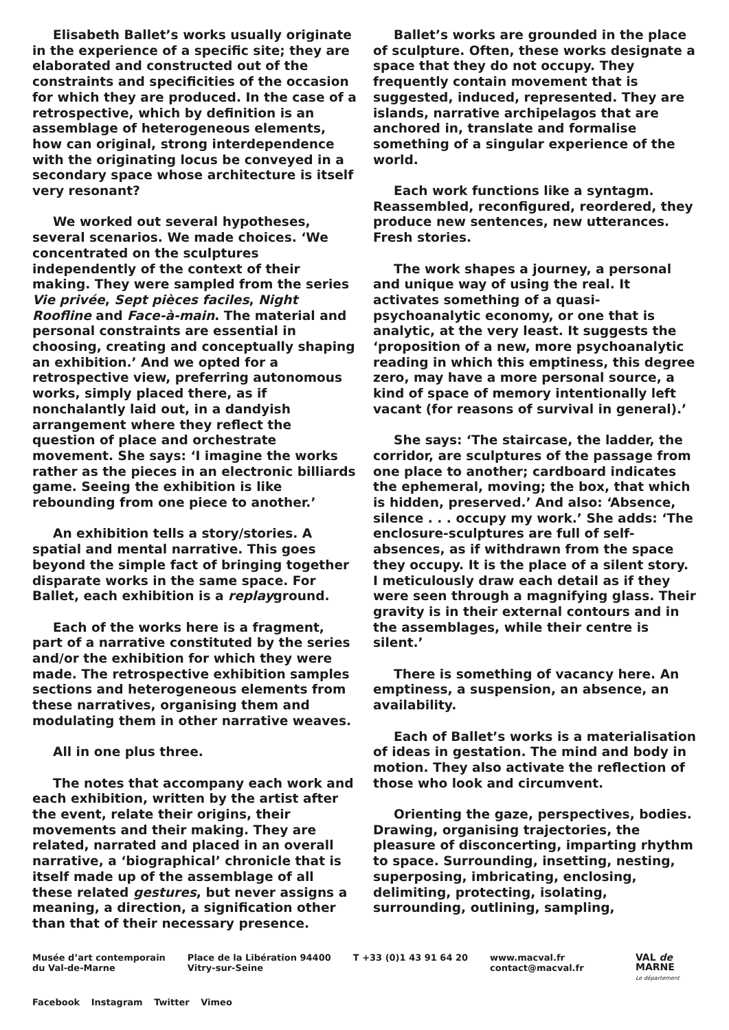Elisabeth Ballet’s works usually originate in the experience of a specific site; they are elaborated and constructed out of the constraints and specificities of the occasion for which they are produced. In the case of a retrospective, which by definition is an assemblage of heterogeneous elements, how can original, strong interdependence with the originating locus be conveyed in a secondary space whose architecture is itself very resonant?
We worked out several hypotheses, several scenarios. We made choices. ‘We concentrated on the sculptures independently of the context of their making. They were sampled from the series Vie privée, Sept pièces faciles, Night Roofline and Face-à-main. The material and personal constraints are essential in choosing, creating and conceptually shaping an exhibition.’ And we opted for a retrospective view, preferring autonomous works, simply placed there, as if nonchalantly laid out, in a dandyish arrangement where they reflect the question of place and orchestrate movement. She says: ‘I imagine the works rather as the pieces in an electronic billiards game. Seeing the exhibition is like rebounding from one piece to another.’
An exhibition tells a story/stories. A spatial and mental narrative. This goes beyond the simple fact of bringing together disparate works in the same space. For Ballet, each exhibition is a replayground.
Each of the works here is a fragment, part of a narrative constituted by the series and/or the exhibition for which they were made. The retrospective exhibition samples sections and heterogeneous elements from these narratives, organising them and modulating them in other narrative weaves.
All in one plus three.
The notes that accompany each work and each exhibition, written by the artist after the event, relate their origins, their movements and their making. They are related, narrated and placed in an overall narrative, a ‘biographical’ chronicle that is itself made up of the assemblage of all these related gestures, but never assigns a meaning, a direction, a signification other than that of their necessary presence.
Ballet’s works are grounded in the place of sculpture. Often, these works designate a space that they do not occupy. They frequently contain movement that is suggested, induced, represented. They are islands, narrative archipelagos that are anchored in, translate and formalise something of a singular experience of the world.
Each work functions like a syntagm. Reassembled, reconfigured, reordered, they produce new sentences, new utterances. Fresh stories.
The work shapes a journey, a personal and unique way of using the real. It activates something of a quasi-psychoanalytic economy, or one that is analytic, at the very least. It suggests the ‘proposition of a new, more psychoanalytic reading in which this emptiness, this degree zero, may have a more personal source, a kind of space of memory intentionally left vacant (for reasons of survival in general).’
She says: ‘The staircase, the ladder, the corridor, are sculptures of the passage from one place to another; cardboard indicates the ephemeral, moving; the box, that which is hidden, preserved.’ And also: ‘Absence, silence . . . occupy my work.’ She adds: ‘The enclosure-sculptures are full of self-absences, as if withdrawn from the space they occupy. It is the place of a silent story. I meticulously draw each detail as if they were seen through a magnifying glass. Their gravity is in their external contours and in the assemblages, while their centre is silent.’
There is something of vacancy here. An emptiness, a suspension, an absence, an availability.
Each of Ballet’s works is a materialisation of ideas in gestation. The mind and body in motion. They also activate the reflection of those who look and circumvent.
Orienting the gaze, perspectives, bodies. Drawing, organising trajectories, the pleasure of disconcerting, imparting rhythm to space. Surrounding, insetting, nesting, superposing, imbricating, enclosing, delimiting, protecting, isolating, surrounding, outlining, sampling,
Musée d’art contemporain
du Val-de-Marne
Place de la Libération 94400
Vitry-sur-Seine
T +33 (0)1 43 91 64 20 www.macval.fr
contact@macval.fr
VAL de
MARNE
Le département
Facebook Instagram Twitter Vimeo